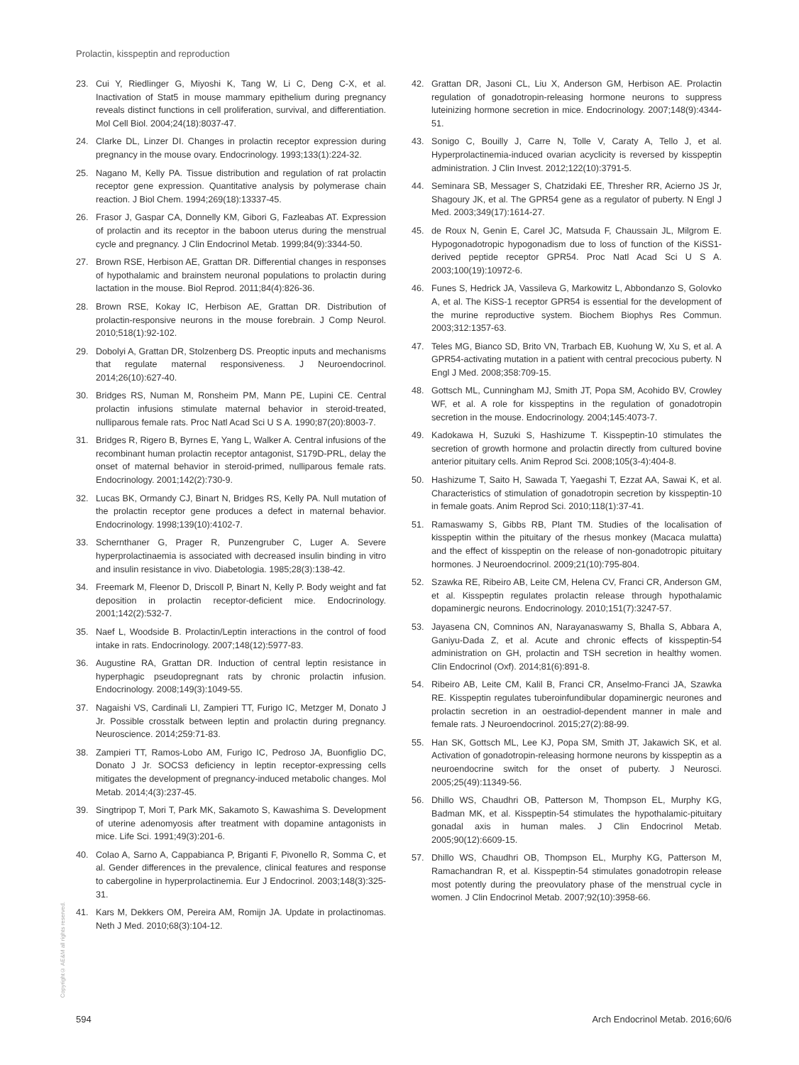Prolactin, kisspeptin and reproduction
23. Cui Y, Riedlinger G, Miyoshi K, Tang W, Li C, Deng C-X, et al. Inactivation of Stat5 in mouse mammary epithelium during pregnancy reveals distinct functions in cell proliferation, survival, and differentiation. Mol Cell Biol. 2004;24(18):8037-47.
24. Clarke DL, Linzer DI. Changes in prolactin receptor expression during pregnancy in the mouse ovary. Endocrinology. 1993;133(1):224-32.
25. Nagano M, Kelly PA. Tissue distribution and regulation of rat prolactin receptor gene expression. Quantitative analysis by polymerase chain reaction. J Biol Chem. 1994;269(18):13337-45.
26. Frasor J, Gaspar CA, Donnelly KM, Gibori G, Fazleabas AT. Expression of prolactin and its receptor in the baboon uterus during the menstrual cycle and pregnancy. J Clin Endocrinol Metab. 1999;84(9):3344-50.
27. Brown RSE, Herbison AE, Grattan DR. Differential changes in responses of hypothalamic and brainstem neuronal populations to prolactin during lactation in the mouse. Biol Reprod. 2011;84(4):826-36.
28. Brown RSE, Kokay IC, Herbison AE, Grattan DR. Distribution of prolactin-responsive neurons in the mouse forebrain. J Comp Neurol. 2010;518(1):92-102.
29. Dobolyi A, Grattan DR, Stolzenberg DS. Preoptic inputs and mechanisms that regulate maternal responsiveness. J Neuroendocrinol. 2014;26(10):627-40.
30. Bridges RS, Numan M, Ronsheim PM, Mann PE, Lupini CE. Central prolactin infusions stimulate maternal behavior in steroid-treated, nulliparous female rats. Proc Natl Acad Sci U S A. 1990;87(20):8003-7.
31. Bridges R, Rigero B, Byrnes E, Yang L, Walker A. Central infusions of the recombinant human prolactin receptor antagonist, S179D-PRL, delay the onset of maternal behavior in steroid-primed, nulliparous female rats. Endocrinology. 2001;142(2):730-9.
32. Lucas BK, Ormandy CJ, Binart N, Bridges RS, Kelly PA. Null mutation of the prolactin receptor gene produces a defect in maternal behavior. Endocrinology. 1998;139(10):4102-7.
33. Schernthaner G, Prager R, Punzengruber C, Luger A. Severe hyperprolactinaemia is associated with decreased insulin binding in vitro and insulin resistance in vivo. Diabetologia. 1985;28(3):138-42.
34. Freemark M, Fleenor D, Driscoll P, Binart N, Kelly P. Body weight and fat deposition in prolactin receptor-deficient mice. Endocrinology. 2001;142(2):532-7.
35. Naef L, Woodside B. Prolactin/Leptin interactions in the control of food intake in rats. Endocrinology. 2007;148(12):5977-83.
36. Augustine RA, Grattan DR. Induction of central leptin resistance in hyperphagic pseudopregnant rats by chronic prolactin infusion. Endocrinology. 2008;149(3):1049-55.
37. Nagaishi VS, Cardinali LI, Zampieri TT, Furigo IC, Metzger M, Donato J Jr. Possible crosstalk between leptin and prolactin during pregnancy. Neuroscience. 2014;259:71-83.
38. Zampieri TT, Ramos-Lobo AM, Furigo IC, Pedroso JA, Buonfiglio DC, Donato J Jr. SOCS3 deficiency in leptin receptor-expressing cells mitigates the development of pregnancy-induced metabolic changes. Mol Metab. 2014;4(3):237-45.
39. Singtripop T, Mori T, Park MK, Sakamoto S, Kawashima S. Development of uterine adenomyosis after treatment with dopamine antagonists in mice. Life Sci. 1991;49(3):201-6.
40. Colao A, Sarno A, Cappabianca P, Briganti F, Pivonello R, Somma C, et al. Gender differences in the prevalence, clinical features and response to cabergoline in hyperprolactinemia. Eur J Endocrinol. 2003;148(3):325-31.
41. Kars M, Dekkers OM, Pereira AM, Romijn JA. Update in prolactinomas. Neth J Med. 2010;68(3):104-12.
42. Grattan DR, Jasoni CL, Liu X, Anderson GM, Herbison AE. Prolactin regulation of gonadotropin-releasing hormone neurons to suppress luteinizing hormone secretion in mice. Endocrinology. 2007;148(9):4344-51.
43. Sonigo C, Bouilly J, Carre N, Tolle V, Caraty A, Tello J, et al. Hyperprolactinemia-induced ovarian acyclicity is reversed by kisspeptin administration. J Clin Invest. 2012;122(10):3791-5.
44. Seminara SB, Messager S, Chatzidaki EE, Thresher RR, Acierno JS Jr, Shagoury JK, et al. The GPR54 gene as a regulator of puberty. N Engl J Med. 2003;349(17):1614-27.
45. de Roux N, Genin E, Carel JC, Matsuda F, Chaussain JL, Milgrom E. Hypogonadotropic hypogonadism due to loss of function of the KiSS1-derived peptide receptor GPR54. Proc Natl Acad Sci U S A. 2003;100(19):10972-6.
46. Funes S, Hedrick JA, Vassileva G, Markowitz L, Abbondanzo S, Golovko A, et al. The KiSS-1 receptor GPR54 is essential for the development of the murine reproductive system. Biochem Biophys Res Commun. 2003;312:1357-63.
47. Teles MG, Bianco SD, Brito VN, Trarbach EB, Kuohung W, Xu S, et al. A GPR54-activating mutation in a patient with central precocious puberty. N Engl J Med. 2008;358:709-15.
48. Gottsch ML, Cunningham MJ, Smith JT, Popa SM, Acohido BV, Crowley WF, et al. A role for kisspeptins in the regulation of gonadotropin secretion in the mouse. Endocrinology. 2004;145:4073-7.
49. Kadokawa H, Suzuki S, Hashizume T. Kisspeptin-10 stimulates the secretion of growth hormone and prolactin directly from cultured bovine anterior pituitary cells. Anim Reprod Sci. 2008;105(3-4):404-8.
50. Hashizume T, Saito H, Sawada T, Yaegashi T, Ezzat AA, Sawai K, et al. Characteristics of stimulation of gonadotropin secretion by kisspeptin-10 in female goats. Anim Reprod Sci. 2010;118(1):37-41.
51. Ramaswamy S, Gibbs RB, Plant TM. Studies of the localisation of kisspeptin within the pituitary of the rhesus monkey (Macaca mulatta) and the effect of kisspeptin on the release of non-gonadotropic pituitary hormones. J Neuroendocrinol. 2009;21(10):795-804.
52. Szawka RE, Ribeiro AB, Leite CM, Helena CV, Franci CR, Anderson GM, et al. Kisspeptin regulates prolactin release through hypothalamic dopaminergic neurons. Endocrinology. 2010;151(7):3247-57.
53. Jayasena CN, Comninos AN, Narayanaswamy S, Bhalla S, Abbara A, Ganiyu-Dada Z, et al. Acute and chronic effects of kisspeptin-54 administration on GH, prolactin and TSH secretion in healthy women. Clin Endocrinol (Oxf). 2014;81(6):891-8.
54. Ribeiro AB, Leite CM, Kalil B, Franci CR, Anselmo-Franci JA, Szawka RE. Kisspeptin regulates tuberoinfundibular dopaminergic neurones and prolactin secretion in an oestradiol-dependent manner in male and female rats. J Neuroendocrinol. 2015;27(2):88-99.
55. Han SK, Gottsch ML, Lee KJ, Popa SM, Smith JT, Jakawich SK, et al. Activation of gonadotropin-releasing hormone neurons by kisspeptin as a neuroendocrine switch for the onset of puberty. J Neurosci. 2005;25(49):11349-56.
56. Dhillo WS, Chaudhri OB, Patterson M, Thompson EL, Murphy KG, Badman MK, et al. Kisspeptin-54 stimulates the hypothalamic-pituitary gonadal axis in human males. J Clin Endocrinol Metab. 2005;90(12):6609-15.
57. Dhillo WS, Chaudhri OB, Thompson EL, Murphy KG, Patterson M, Ramachandran R, et al. Kisspeptin-54 stimulates gonadotropin release most potently during the preovulatory phase of the menstrual cycle in women. J Clin Endocrinol Metab. 2007;92(10):3958-66.
Copyright© AE&M all rights reserved.
594 Arch Endocrinol Metab. 2016;60/6